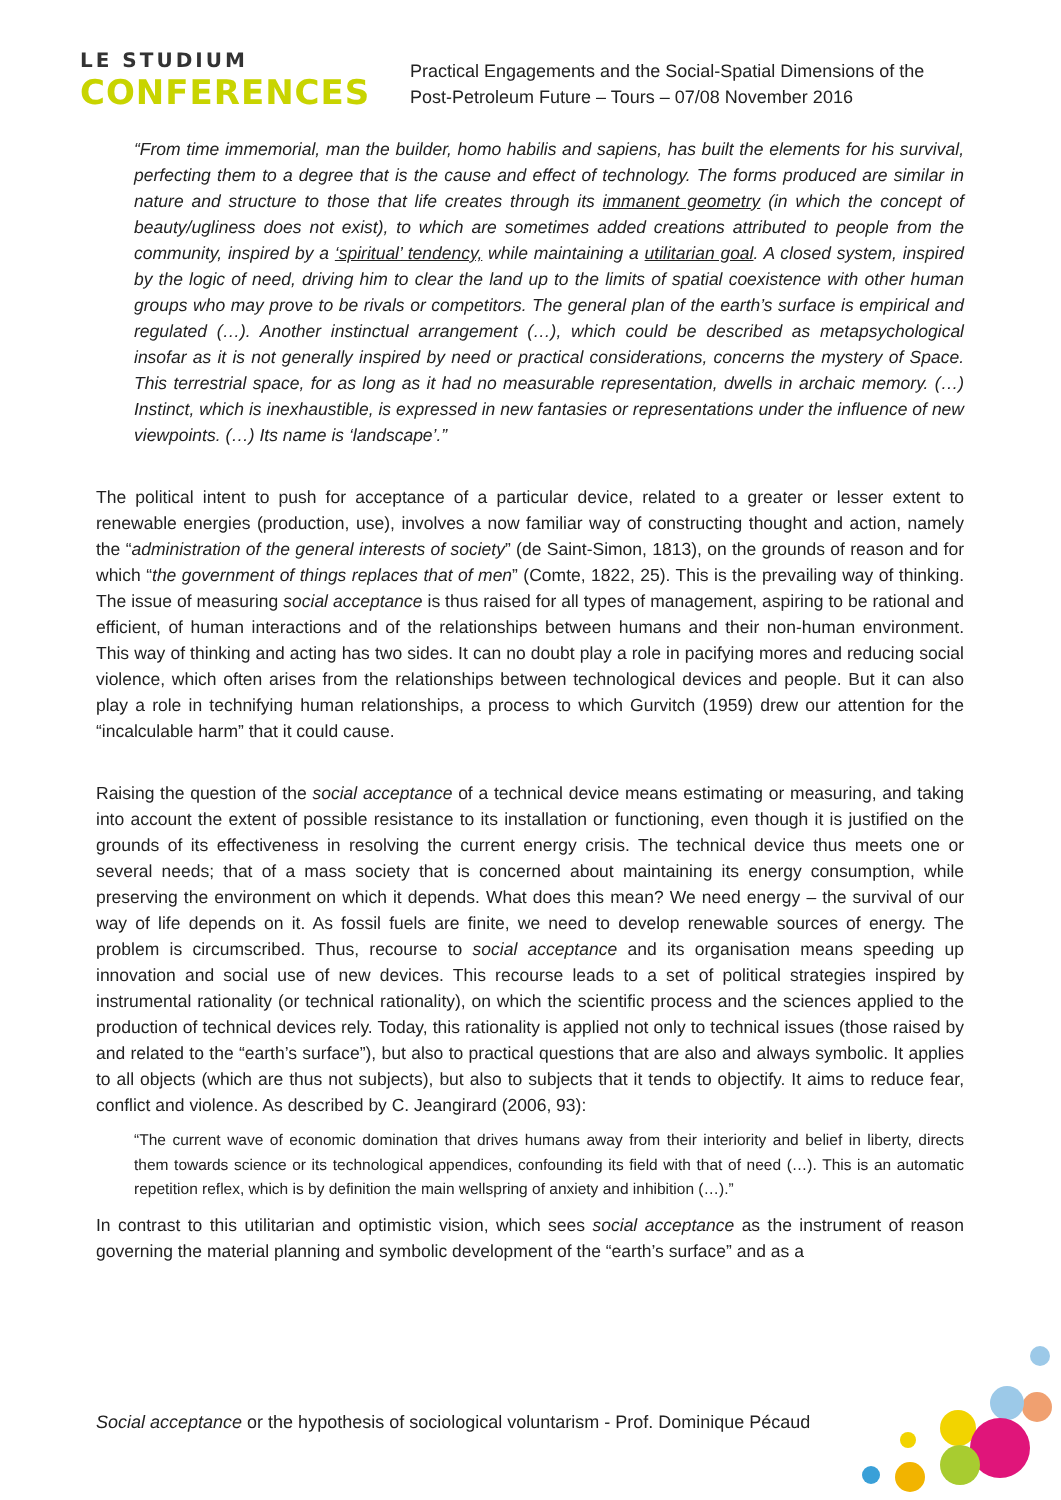LE STUDIUM
CONFERENCES
Practical Engagements and the Social-Spatial Dimensions of the
Post-Petroleum Future – Tours – 07/08 November 2016
“From time immemorial, man the builder, homo habilis and sapiens, has built the elements for his survival, perfecting them to a degree that is the cause and effect of technology. The forms produced are similar in nature and structure to those that life creates through its immanent geometry (in which the concept of beauty/ugliness does not exist), to which are sometimes added creations attributed to people from the community, inspired by a ‘spiritual’ tendency, while maintaining a utilitarian goal. A closed system, inspired by the logic of need, driving him to clear the land up to the limits of spatial coexistence with other human groups who may prove to be rivals or competitors. The general plan of the earth’s surface is empirical and regulated (…). Another instinctual arrangement (…), which could be described as metapsychological insofar as it is not generally inspired by need or practical considerations, concerns the mystery of Space. This terrestrial space, for as long as it had no measurable representation, dwells in archaic memory. (…) Instinct, which is inexhaustible, is expressed in new fantasies or representations under the influence of new viewpoints. (…) Its name is ‘landscape’.”
The political intent to push for acceptance of a particular device, related to a greater or lesser extent to renewable energies (production, use), involves a now familiar way of constructing thought and action, namely the “administration of the general interests of society” (de Saint-Simon, 1813), on the grounds of reason and for which “the government of things replaces that of men” (Comte, 1822, 25). This is the prevailing way of thinking. The issue of measuring social acceptance is thus raised for all types of management, aspiring to be rational and efficient, of human interactions and of the relationships between humans and their non-human environment. This way of thinking and acting has two sides. It can no doubt play a role in pacifying mores and reducing social violence, which often arises from the relationships between technological devices and people. But it can also play a role in technifying human relationships, a process to which Gurvitch (1959) drew our attention for the “incalculable harm” that it could cause.
Raising the question of the social acceptance of a technical device means estimating or measuring, and taking into account the extent of possible resistance to its installation or functioning, even though it is justified on the grounds of its effectiveness in resolving the current energy crisis. The technical device thus meets one or several needs; that of a mass society that is concerned about maintaining its energy consumption, while preserving the environment on which it depends. What does this mean? We need energy – the survival of our way of life depends on it. As fossil fuels are finite, we need to develop renewable sources of energy. The problem is circumscribed. Thus, recourse to social acceptance and its organisation means speeding up innovation and social use of new devices. This recourse leads to a set of political strategies inspired by instrumental rationality (or technical rationality), on which the scientific process and the sciences applied to the production of technical devices rely. Today, this rationality is applied not only to technical issues (those raised by and related to the “earth’s surface”), but also to practical questions that are also and always symbolic. It applies to all objects (which are thus not subjects), but also to subjects that it tends to objectify. It aims to reduce fear, conflict and violence. As described by C. Jeangirard (2006, 93):
“The current wave of economic domination that drives humans away from their interiority and belief in liberty, directs them towards science or its technological appendices, confounding its field with that of need (…). This is an automatic repetition reflex, which is by definition the main wellspring of anxiety and inhibition (…).”
In contrast to this utilitarian and optimistic vision, which sees social acceptance as the instrument of reason governing the material planning and symbolic development of the “earth’s surface” and as a
Social acceptance or the hypothesis of sociological voluntarism - Prof. Dominique Pécaud